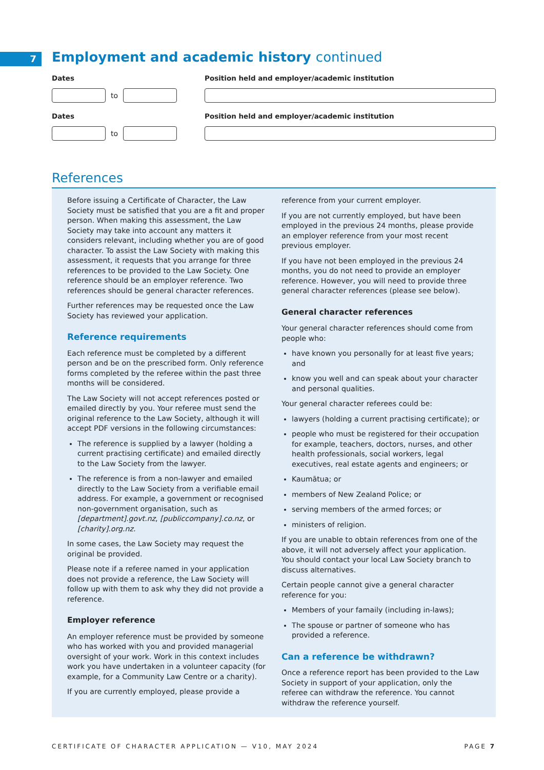7
Employment and academic history continued
Dates
to
Position held and employer/academic institution
Dates
to
Position held and employer/academic institution
References
Before issuing a Certificate of Character, the Law Society must be satisfied that you are a fit and proper person. When making this assessment, the Law Society may take into account any matters it considers relevant, including whether you are of good character. To assist the Law Society with making this assessment, it requests that you arrange for three references to be provided to the Law Society. One reference should be an employer reference. Two references should be general character references.
Further references may be requested once the Law Society has reviewed your application.
Reference requirements
Each reference must be completed by a different person and be on the prescribed form. Only reference forms completed by the referee within the past three months will be considered.
The Law Society will not accept references posted or emailed directly by you. Your referee must send the original reference to the Law Society, although it will accept PDF versions in the following circumstances:
The reference is supplied by a lawyer (holding a current practising certificate) and emailed directly to the Law Society from the lawyer.
The reference is from a non-lawyer and emailed directly to the Law Society from a verifiable email address. For example, a government or recognised non-government organisation, such as [department].govt.nz, [publiccompany].co.nz, or [charity].org.nz.
In some cases, the Law Society may request the original be provided.
Please note if a referee named in your application does not provide a reference, the Law Society will follow up with them to ask why they did not provide a reference.
Employer reference
An employer reference must be provided by someone who has worked with you and provided managerial oversight of your work. Work in this context includes work you have undertaken in a volunteer capacity (for example, for a Community Law Centre or a charity).
If you are currently employed, please provide a
reference from your current employer.
If you are not currently employed, but have been employed in the previous 24 months, please provide an employer reference from your most recent previous employer.
If you have not been employed in the previous 24 months, you do not need to provide an employer reference. However, you will need to provide three general character references (please see below).
General character references
Your general character references should come from people who:
have known you personally for at least five years; and
know you well and can speak about your character and personal qualities.
Your general character referees could be:
lawyers (holding a current practising certificate); or
people who must be registered for their occupation for example, teachers, doctors, nurses, and other health professionals, social workers, legal executives, real estate agents and engineers; or
Kaumātua; or
members of New Zealand Police; or
serving members of the armed forces; or
ministers of religion.
If you are unable to obtain references from one of the above, it will not adversely affect your application. You should contact your local Law Society branch to discuss alternatives.
Certain people cannot give a general character reference for you:
Members of your famaily (including in-laws);
The spouse or partner of someone who has provided a reference.
Can a reference be withdrawn?
Once a reference report has been provided to the Law Society in support of your application, only the referee can withdraw the reference. You cannot withdraw the reference yourself.
CERTIFICATE OF CHARACTER APPLICATION — V10, MAY 2024 PAGE 7